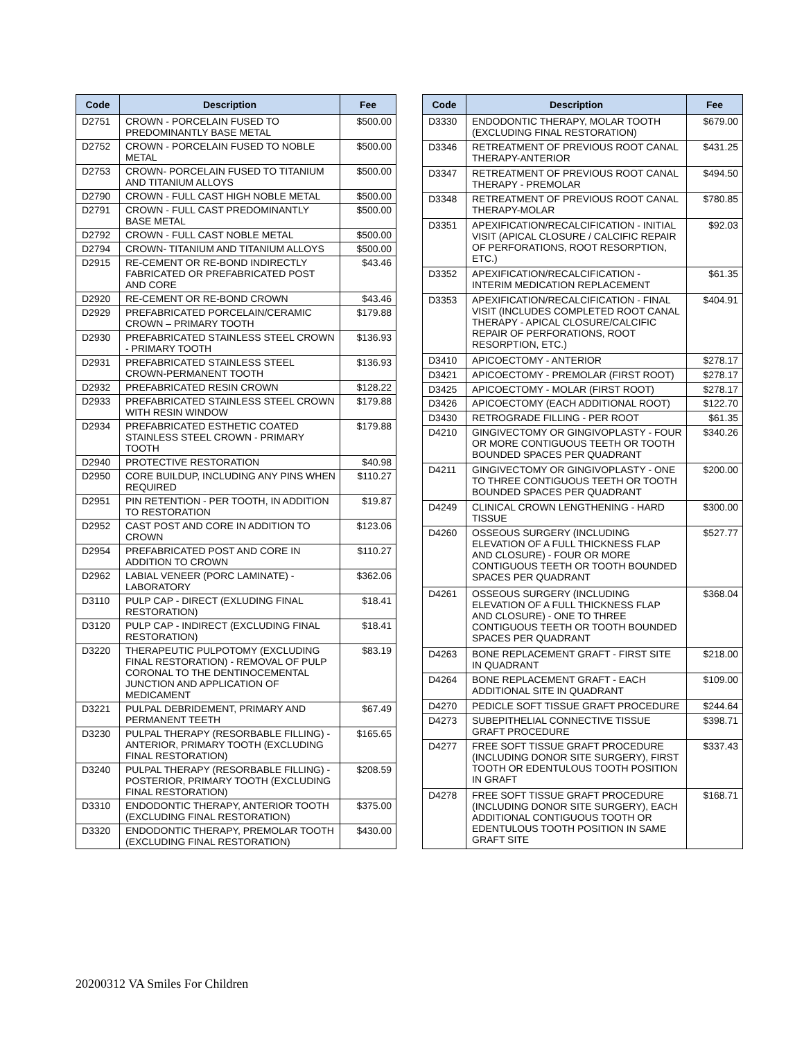| Code | Description | Fee |
| --- | --- | --- |
| D2751 | CROWN - PORCELAIN FUSED TO PREDOMINANTLY BASE METAL | $500.00 |
| D2752 | CROWN - PORCELAIN FUSED TO NOBLE METAL | $500.00 |
| D2753 | CROWN- PORCELAIN FUSED TO TITANIUM AND TITANIUM ALLOYS | $500.00 |
| D2790 | CROWN - FULL CAST HIGH NOBLE METAL | $500.00 |
| D2791 | CROWN - FULL CAST PREDOMINANTLY BASE METAL | $500.00 |
| D2792 | CROWN - FULL CAST NOBLE METAL | $500.00 |
| D2794 | CROWN- TITANIUM AND TITANIUM ALLOYS | $500.00 |
| D2915 | RE-CEMENT OR RE-BOND INDIRECTLY FABRICATED OR PREFABRICATED POST AND CORE | $43.46 |
| D2920 | RE-CEMENT OR RE-BOND CROWN | $43.46 |
| D2929 | PREFABRICATED PORCELAIN/CERAMIC CROWN – PRIMARY TOOTH | $179.88 |
| D2930 | PREFABRICATED STAINLESS STEEL CROWN - PRIMARY TOOTH | $136.93 |
| D2931 | PREFABRICATED STAINLESS STEEL CROWN-PERMANENT TOOTH | $136.93 |
| D2932 | PREFABRICATED RESIN CROWN | $128.22 |
| D2933 | PREFABRICATED STAINLESS STEEL CROWN WITH RESIN WINDOW | $179.88 |
| D2934 | PREFABRICATED ESTHETIC COATED STAINLESS STEEL CROWN - PRIMARY TOOTH | $179.88 |
| D2940 | PROTECTIVE RESTORATION | $40.98 |
| D2950 | CORE BUILDUP, INCLUDING ANY PINS WHEN REQUIRED | $110.27 |
| D2951 | PIN RETENTION - PER TOOTH, IN ADDITION TO RESTORATION | $19.87 |
| D2952 | CAST POST AND CORE IN ADDITION TO CROWN | $123.06 |
| D2954 | PREFABRICATED POST AND CORE IN ADDITION TO CROWN | $110.27 |
| D2962 | LABIAL VENEER (PORC LAMINATE) - LABORATORY | $362.06 |
| D3110 | PULP CAP - DIRECT (EXLUDING FINAL RESTORATION) | $18.41 |
| D3120 | PULP CAP - INDIRECT (EXCLUDING FINAL RESTORATION) | $18.41 |
| D3220 | THERAPEUTIC PULPOTOMY (EXCLUDING FINAL RESTORATION) - REMOVAL OF PULP CORONAL TO THE DENTINOCEMENTAL JUNCTION AND APPLICATION OF MEDICAMENT | $83.19 |
| D3221 | PULPAL DEBRIDEMENT, PRIMARY AND PERMANENT TEETH | $67.49 |
| D3230 | PULPAL THERAPY (RESORBABLE FILLING) - ANTERIOR, PRIMARY TOOTH (EXCLUDING FINAL RESTORATION) | $165.65 |
| D3240 | PULPAL THERAPY (RESORBABLE FILLING) - POSTERIOR, PRIMARY TOOTH (EXCLUDING FINAL RESTORATION) | $208.59 |
| D3310 | ENDODONTIC THERAPY, ANTERIOR TOOTH (EXCLUDING FINAL RESTORATION) | $375.00 |
| D3320 | ENDODONTIC THERAPY, PREMOLAR TOOTH (EXCLUDING FINAL RESTORATION) | $430.00 |
| Code | Description | Fee |
| --- | --- | --- |
| D3330 | ENDODONTIC THERAPY, MOLAR TOOTH (EXCLUDING FINAL RESTORATION) | $679.00 |
| D3346 | RETREATMENT OF PREVIOUS ROOT CANAL THERAPY-ANTERIOR | $431.25 |
| D3347 | RETREATMENT OF PREVIOUS ROOT CANAL THERAPY - PREMOLAR | $494.50 |
| D3348 | RETREATMENT OF PREVIOUS ROOT CANAL THERAPY-MOLAR | $780.85 |
| D3351 | APEXIFICATION/RECALCIFICATION - INITIAL VISIT (APICAL CLOSURE / CALCIFIC REPAIR OF PERFORATIONS, ROOT RESORPTION, ETC.) | $92.03 |
| D3352 | APEXIFICATION/RECALCIFICATION - INTERIM MEDICATION REPLACEMENT | $61.35 |
| D3353 | APEXIFICATION/RECALCIFICATION - FINAL VISIT (INCLUDES COMPLETED ROOT CANAL THERAPY - APICAL CLOSURE/CALCIFIC REPAIR OF PERFORATIONS, ROOT RESORPTION, ETC.) | $404.91 |
| D3410 | APICOECTOMY - ANTERIOR | $278.17 |
| D3421 | APICOECTOMY - PREMOLAR (FIRST ROOT) | $278.17 |
| D3425 | APICOECTOMY - MOLAR (FIRST ROOT) | $278.17 |
| D3426 | APICOECTOMY (EACH ADDITIONAL ROOT) | $122.70 |
| D3430 | RETROGRADE FILLING - PER ROOT | $61.35 |
| D4210 | GINGIVECTOMY OR GINGIVOPLASTY - FOUR OR MORE CONTIGUOUS TEETH OR TOOTH BOUNDED SPACES PER QUADRANT | $340.26 |
| D4211 | GINGIVECTOMY OR GINGIVOPLASTY - ONE TO THREE CONTIGUOUS TEETH OR TOOTH BOUNDED SPACES PER QUADRANT | $200.00 |
| D4249 | CLINICAL CROWN LENGTHENING - HARD TISSUE | $300.00 |
| D4260 | OSSEOUS SURGERY (INCLUDING ELEVATION OF A FULL THICKNESS FLAP AND CLOSURE) - FOUR OR MORE CONTIGUOUS TEETH OR TOOTH BOUNDED SPACES PER QUADRANT | $527.77 |
| D4261 | OSSEOUS SURGERY (INCLUDING ELEVATION OF A FULL THICKNESS FLAP AND CLOSURE) - ONE TO THREE CONTIGUOUS TEETH OR TOOTH BOUNDED SPACES PER QUADRANT | $368.04 |
| D4263 | BONE REPLACEMENT GRAFT - FIRST SITE IN QUADRANT | $218.00 |
| D4264 | BONE REPLACEMENT GRAFT - EACH ADDITIONAL SITE IN QUADRANT | $109.00 |
| D4270 | PEDICLE SOFT TISSUE GRAFT PROCEDURE | $244.64 |
| D4273 | SUBEPITHELIAL CONNECTIVE TISSUE GRAFT PROCEDURE | $398.71 |
| D4277 | FREE SOFT TISSUE GRAFT PROCEDURE (INCLUDING DONOR SITE SURGERY), FIRST TOOTH OR EDENTULOUS TOOTH POSITION IN GRAFT | $337.43 |
| D4278 | FREE SOFT TISSUE GRAFT PROCEDURE (INCLUDING DONOR SITE SURGERY), EACH ADDITIONAL CONTIGUOUS TOOTH OR EDENTULOUS TOOTH POSITION IN SAME GRAFT SITE | $168.71 |
20200312 VA Smiles For Children